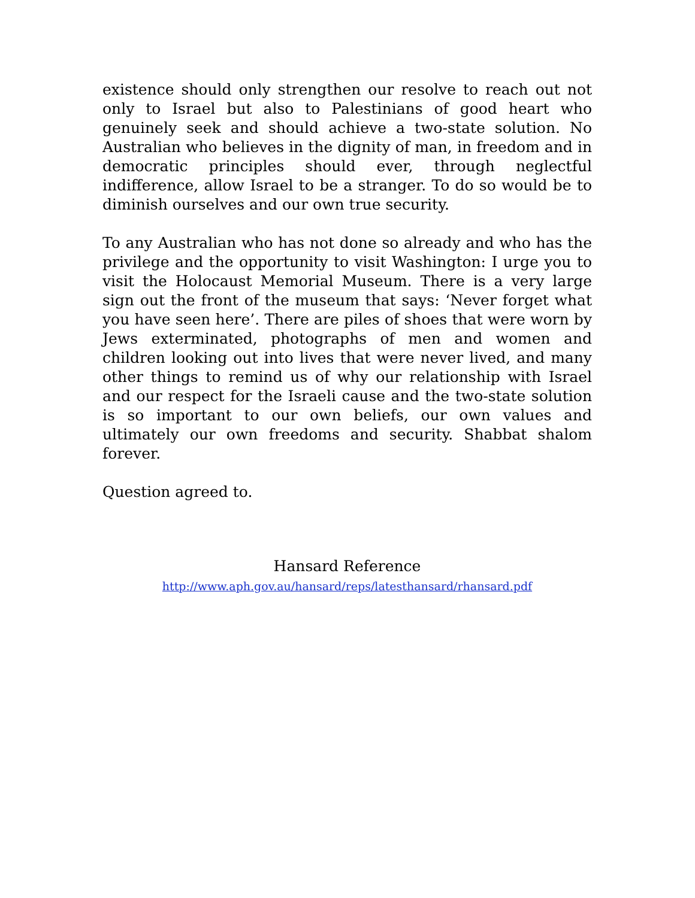existence should only strengthen our resolve to reach out not only to Israel but also to Palestinians of good heart who genuinely seek and should achieve a two-state solution. No Australian who believes in the dignity of man, in freedom and in democratic principles should ever, through neglectful indifference, allow Israel to be a stranger. To do so would be to diminish ourselves and our own true security.
To any Australian who has not done so already and who has the privilege and the opportunity to visit Washington: I urge you to visit the Holocaust Memorial Museum. There is a very large sign out the front of the museum that says: ‘Never forget what you have seen here’. There are piles of shoes that were worn by Jews exterminated, photographs of men and women and children looking out into lives that were never lived, and many other things to remind us of why our relationship with Israel and our respect for the Israeli cause and the two-state solution is so important to our own beliefs, our own values and ultimately our own freedoms and security. Shabbat shalom forever.
Question agreed to.
Hansard Reference
http://www.aph.gov.au/hansard/reps/latesthansard/rhansard.pdf